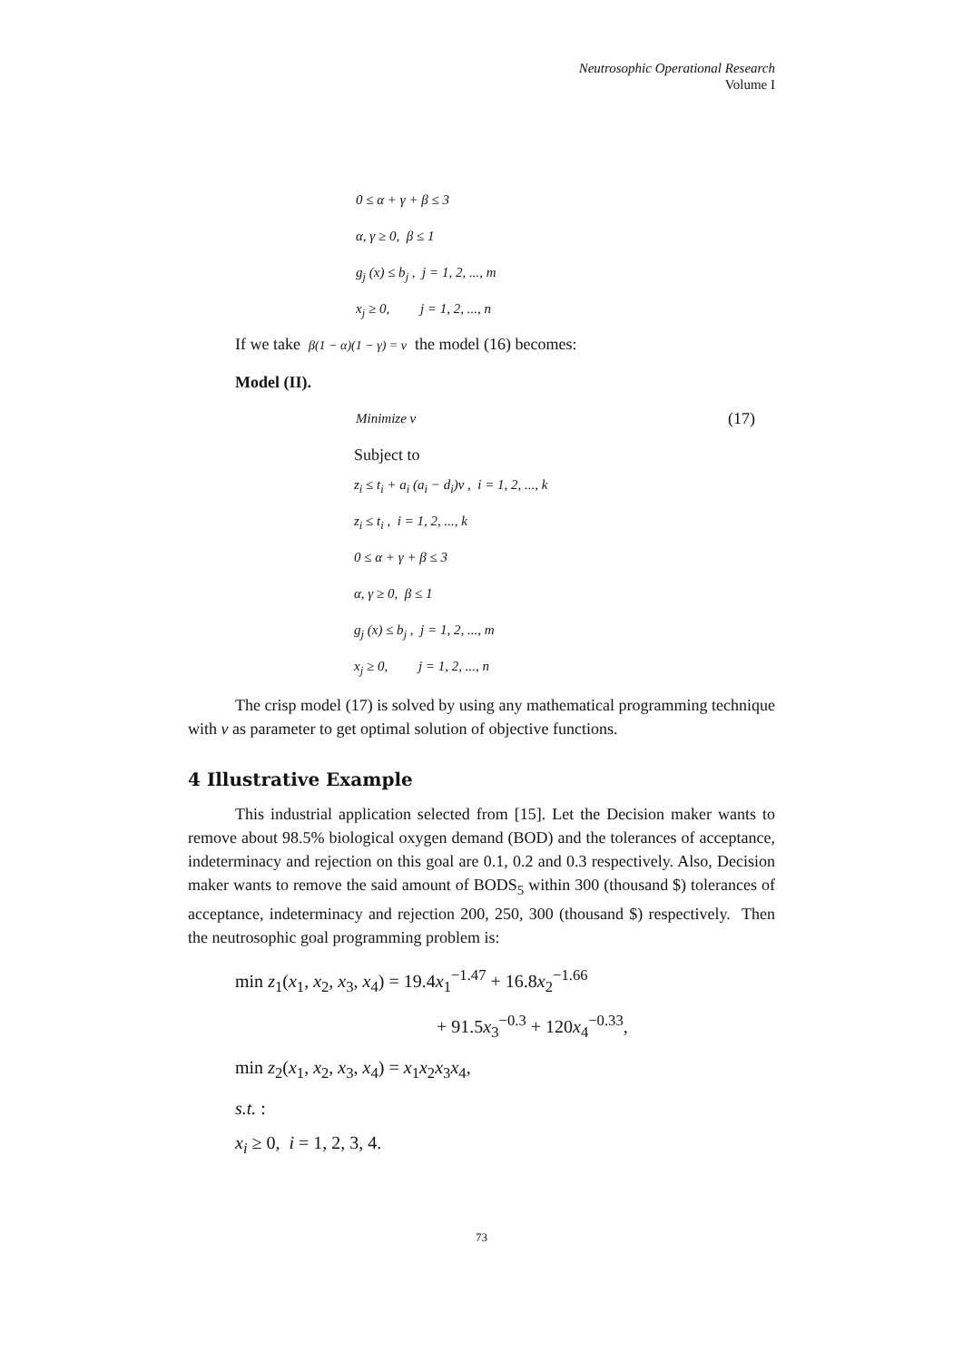Neutrosophic Operational Research
Volume I
0 ≤ α + γ + β ≤ 3
α, γ ≥ 0, β ≤ 1
g<sub>j</sub> (x) ≤ b<sub>j</sub> , j = 1, 2, ..., m
x<sub>j</sub> ≥ 0, j = 1, 2, ..., n
If we take β(1 − α)(1 − γ) = v the model (16) becomes:
Model (II).
Minimize v (17)
Subject to
z<sub>i</sub> ≤ t<sub>i</sub> + a<sub>i</sub> (a<sub>i</sub> − d<sub>i</sub>)v , i = 1, 2, ..., k
z<sub>i</sub> ≤ t<sub>i</sub> , i = 1, 2, ..., k
0 ≤ α + γ + β ≤ 3
α, γ ≥ 0, β ≤ 1
g<sub>j</sub> (x) ≤ b<sub>j</sub> , j = 1, 2, ..., m
x<sub>j</sub> ≥ 0, j = 1, 2, ..., n
The crisp model (17) is solved by using any mathematical programming technique with v as parameter to get optimal solution of objective functions.
4 Illustrative Example
This industrial application selected from [15]. Let the Decision maker wants to remove about 98.5% biological oxygen demand (BOD) and the tolerances of acceptance, indeterminacy and rejection on this goal are 0.1, 0.2 and 0.3 respectively. Also, Decision maker wants to remove the said amount of BODS<sub>5</sub> within 300 (thousand $) tolerances of acceptance, indeterminacy and rejection 200, 250, 300 (thousand $) respectively. Then the neutrosophic goal programming problem is:
min z<sub>1</sub>(x<sub>1</sub>, x<sub>2</sub>, x<sub>3</sub>, x<sub>4</sub>) = 19.4x<sub>1</sub><sup>−1.47</sup> + 16.8x<sub>2</sub><sup>−1.66</sup>
+ 91.5x<sub>3</sub><sup>−0.3</sup> + 120x<sub>4</sub><sup>−0.33</sup>,
min z<sub>2</sub>(x<sub>1</sub>, x<sub>2</sub>, x<sub>3</sub>, x<sub>4</sub>) = x<sub>1</sub>x<sub>2</sub>x<sub>3</sub>x<sub>4</sub>,
s.t. :
x<sub>i</sub> ≥ 0, i = 1, 2, 3, 4.
73